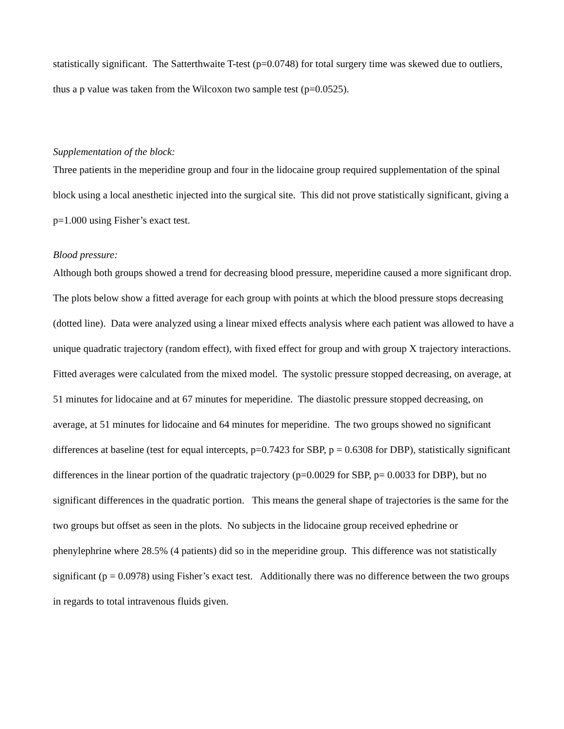statistically significant. The Satterthwaite T-test (p=0.0748) for total surgery time was skewed due to outliers, thus a p value was taken from the Wilcoxon two sample test (p=0.0525).
Supplementation of the block:
Three patients in the meperidine group and four in the lidocaine group required supplementation of the spinal block using a local anesthetic injected into the surgical site. This did not prove statistically significant, giving a p=1.000 using Fisher’s exact test.
Blood pressure:
Although both groups showed a trend for decreasing blood pressure, meperidine caused a more significant drop. The plots below show a fitted average for each group with points at which the blood pressure stops decreasing (dotted line). Data were analyzed using a linear mixed effects analysis where each patient was allowed to have a unique quadratic trajectory (random effect), with fixed effect for group and with group X trajectory interactions. Fitted averages were calculated from the mixed model. The systolic pressure stopped decreasing, on average, at 51 minutes for lidocaine and at 67 minutes for meperidine. The diastolic pressure stopped decreasing, on average, at 51 minutes for lidocaine and 64 minutes for meperidine. The two groups showed no significant differences at baseline (test for equal intercepts, p=0.7423 for SBP, p = 0.6308 for DBP), statistically significant differences in the linear portion of the quadratic trajectory (p=0.0029 for SBP, p= 0.0033 for DBP), but no significant differences in the quadratic portion. This means the general shape of trajectories is the same for the two groups but offset as seen in the plots. No subjects in the lidocaine group received ephedrine or phenylephrine where 28.5% (4 patients) did so in the meperidine group. This difference was not statistically significant (p = 0.0978) using Fisher’s exact test. Additionally there was no difference between the two groups in regards to total intravenous fluids given.